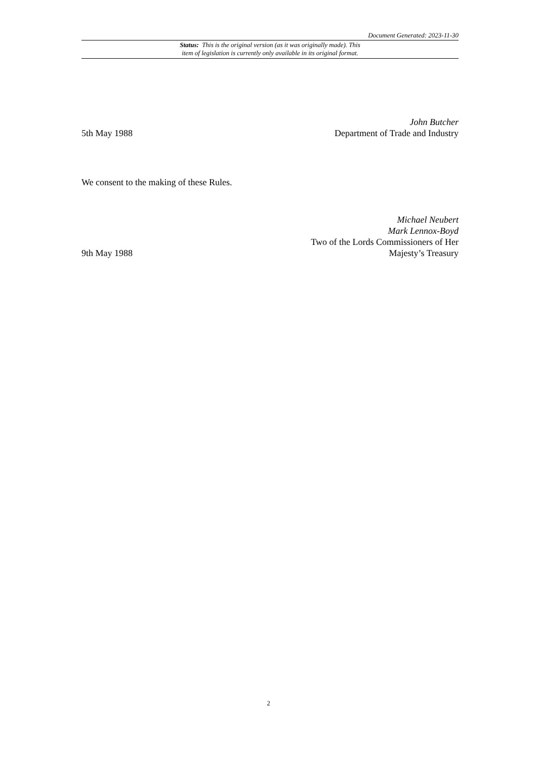Document Generated: 2023-11-30
Status: This is the original version (as it was originally made). This
item of legislation is currently only available in its original format.
5th May 1988
John Butcher
Department of Trade and Industry
We consent to the making of these Rules.
9th May 1988
Michael Neubert
Mark Lennox-Boyd
Two of the Lords Commissioners of Her
Majesty’s Treasury
2